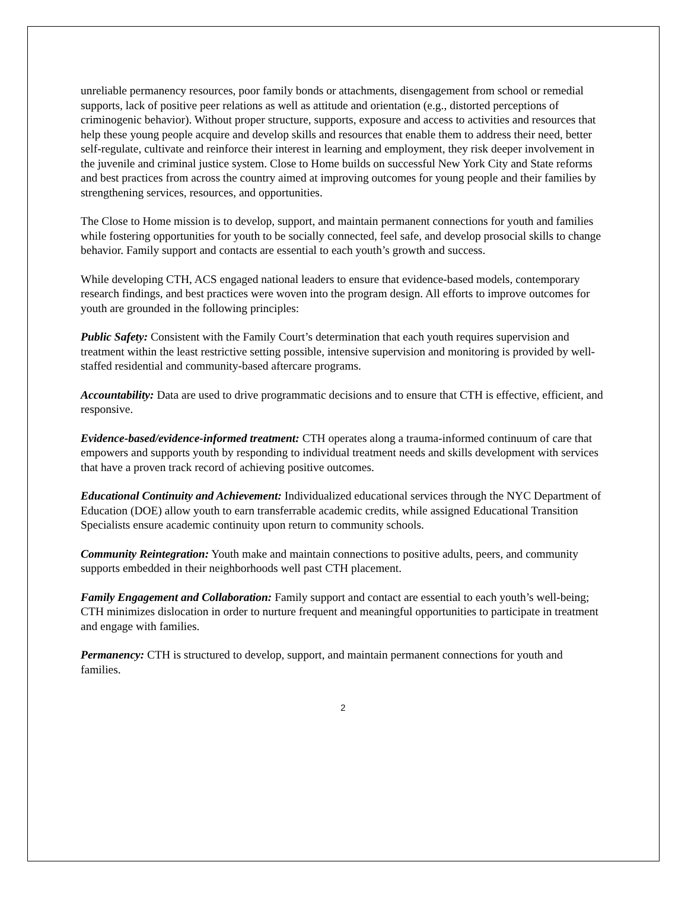unreliable permanency resources, poor family bonds or attachments, disengagement from school or remedial supports, lack of positive peer relations as well as attitude and orientation (e.g., distorted perceptions of criminogenic behavior). Without proper structure, supports, exposure and access to activities and resources that help these young people acquire and develop skills and resources that enable them to address their need, better self-regulate, cultivate and reinforce their interest in learning and employment, they risk deeper involvement in the juvenile and criminal justice system. Close to Home builds on successful New York City and State reforms and best practices from across the country aimed at improving outcomes for young people and their families by strengthening services, resources, and opportunities.
The Close to Home mission is to develop, support, and maintain permanent connections for youth and families while fostering opportunities for youth to be socially connected, feel safe, and develop prosocial skills to change behavior. Family support and contacts are essential to each youth’s growth and success.
While developing CTH, ACS engaged national leaders to ensure that evidence-based models, contemporary research findings, and best practices were woven into the program design. All efforts to improve outcomes for youth are grounded in the following principles:
Public Safety: Consistent with the Family Court’s determination that each youth requires supervision and treatment within the least restrictive setting possible, intensive supervision and monitoring is provided by well-staffed residential and community-based aftercare programs.
Accountability: Data are used to drive programmatic decisions and to ensure that CTH is effective, efficient, and responsive.
Evidence-based/evidence-informed treatment: CTH operates along a trauma-informed continuum of care that empowers and supports youth by responding to individual treatment needs and skills development with services that have a proven track record of achieving positive outcomes.
Educational Continuity and Achievement: Individualized educational services through the NYC Department of Education (DOE) allow youth to earn transferrable academic credits, while assigned Educational Transition Specialists ensure academic continuity upon return to community schools.
Community Reintegration: Youth make and maintain connections to positive adults, peers, and community supports embedded in their neighborhoods well past CTH placement.
Family Engagement and Collaboration: Family support and contact are essential to each youth’s well-being; CTH minimizes dislocation in order to nurture frequent and meaningful opportunities to participate in treatment and engage with families.
Permanency: CTH is structured to develop, support, and maintain permanent connections for youth and families.
2